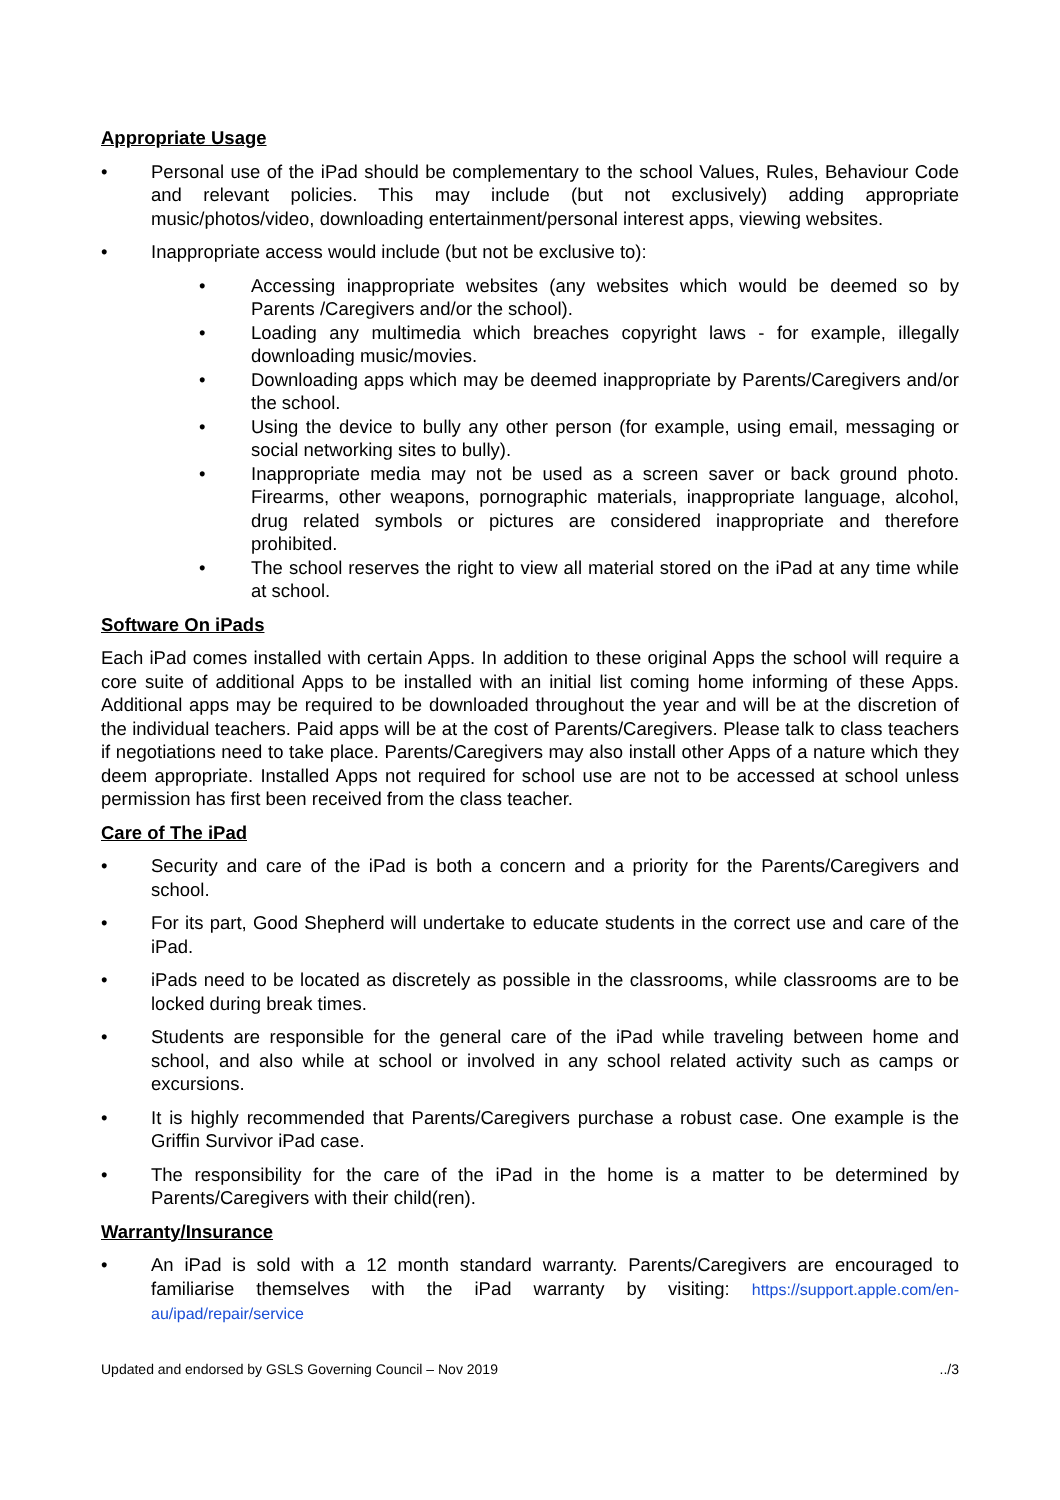Appropriate Usage
• Personal use of the iPad should be complementary to the school Values, Rules, Behaviour Code and relevant policies. This may include (but not exclusively) adding appropriate music/photos/video, downloading entertainment/personal interest apps, viewing websites.
• Inappropriate access would include (but not be exclusive to):
• Accessing inappropriate websites (any websites which would be deemed so by Parents /Caregivers and/or the school).
• Loading any multimedia which breaches copyright laws - for example, illegally downloading music/movies.
• Downloading apps which may be deemed inappropriate by Parents/Caregivers and/or the school.
• Using the device to bully any other person (for example, using email, messaging or social networking sites to bully).
• Inappropriate media may not be used as a screen saver or back ground photo. Firearms, other weapons, pornographic materials, inappropriate language, alcohol, drug related symbols or pictures are considered inappropriate and therefore prohibited.
• The school reserves the right to view all material stored on the iPad at any time while at school.
Software On iPads
Each iPad comes installed with certain Apps. In addition to these original Apps the school will require a core suite of additional Apps to be installed with an initial list coming home informing of these Apps. Additional apps may be required to be downloaded throughout the year and will be at the discretion of the individual teachers. Paid apps will be at the cost of Parents/Caregivers. Please talk to class teachers if negotiations need to take place. Parents/Caregivers may also install other Apps of a nature which they deem appropriate. Installed Apps not required for school use are not to be accessed at school unless permission has first been received from the class teacher.
Care of The iPad
• Security and care of the iPad is both a concern and a priority for the Parents/Caregivers and school.
• For its part, Good Shepherd will undertake to educate students in the correct use and care of the iPad.
• iPads need to be located as discretely as possible in the classrooms, while classrooms are to be locked during break times.
• Students are responsible for the general care of the iPad while traveling between home and school, and also while at school or involved in any school related activity such as camps or excursions.
• It is highly recommended that Parents/Caregivers purchase a robust case. One example is the Griffin Survivor iPad case.
• The responsibility for the care of the iPad in the home is a matter to be determined by Parents/Caregivers with their child(ren).
Warranty/Insurance
• An iPad is sold with a 12 month standard warranty. Parents/Caregivers are encouraged to familiarise themselves with the iPad warranty by visiting: https://support.apple.com/en-au/ipad/repair/service
Updated and endorsed by GSLS Governing Council – Nov 2019 ../3